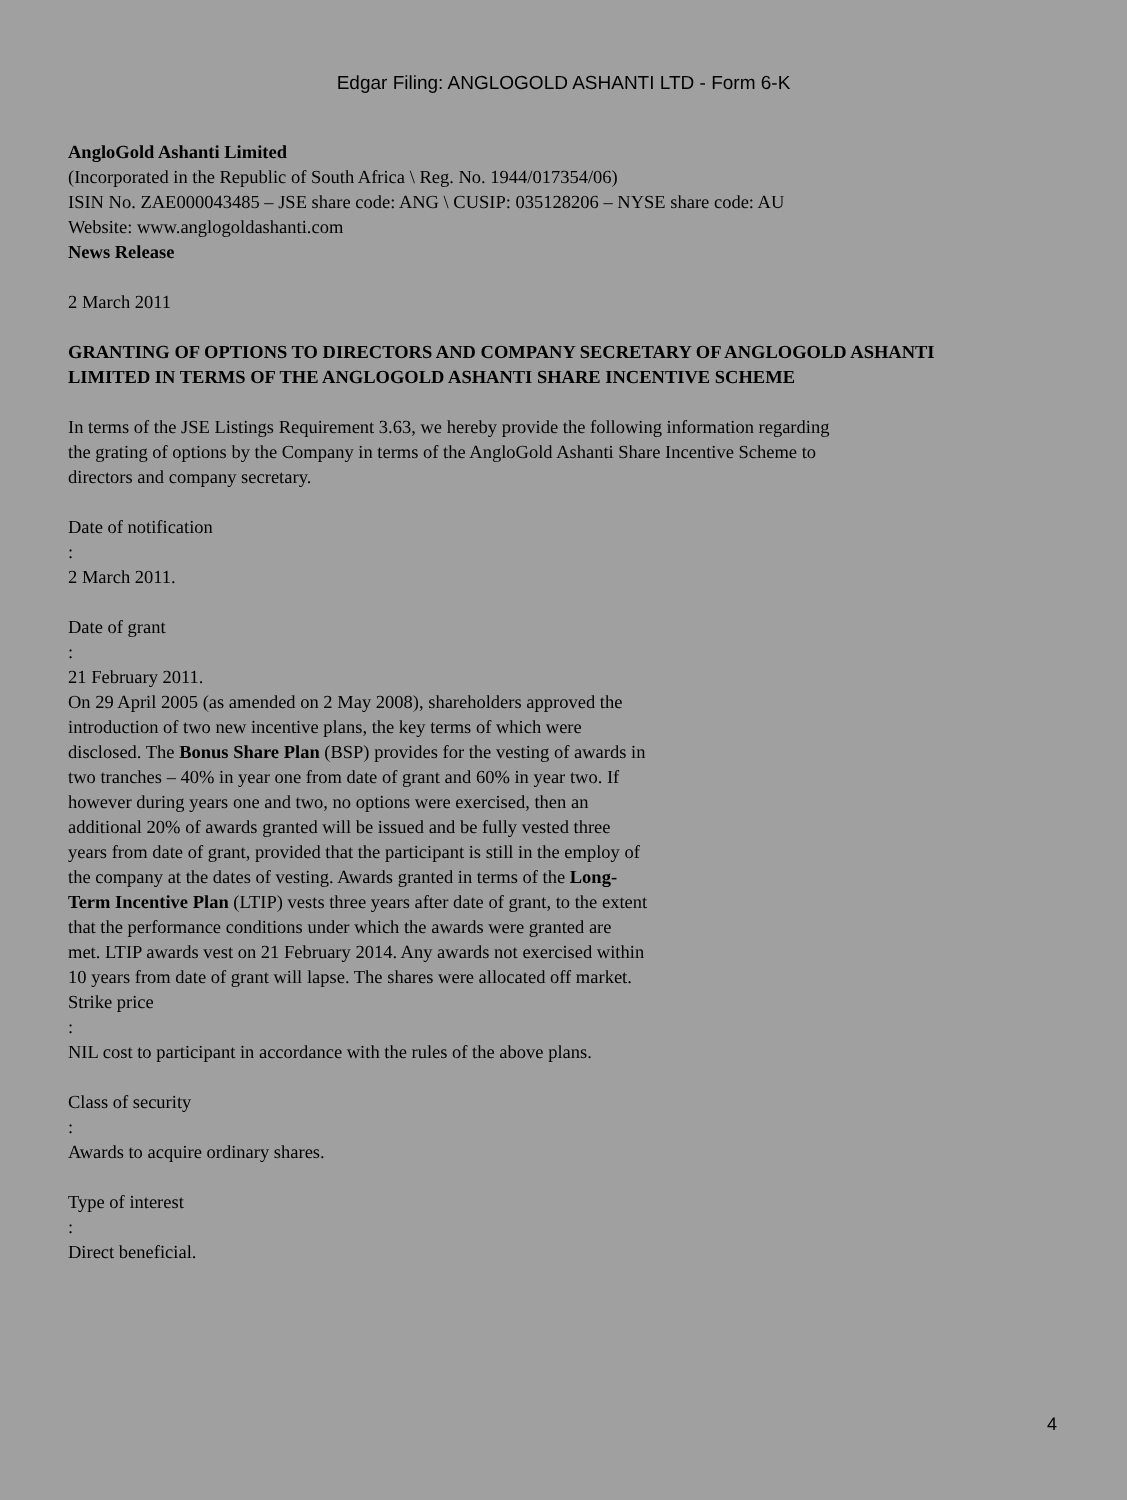Edgar Filing: ANGLOGOLD ASHANTI LTD - Form 6-K
AngloGold Ashanti Limited
(Incorporated in the Republic of South Africa \ Reg. No. 1944/017354/06)
ISIN No. ZAE000043485 – JSE share code: ANG \ CUSIP: 035128206 – NYSE share code: AU
Website: www.anglogoldashanti.com
News Release
2 March 2011
GRANTING OF OPTIONS TO DIRECTORS AND COMPANY SECRETARY OF ANGLOGOLD ASHANTI LIMITED IN TERMS OF THE ANGLOGOLD ASHANTI SHARE INCENTIVE SCHEME
In terms of the JSE Listings Requirement 3.63, we hereby provide the following information regarding the grating of options by the Company in terms of the AngloGold Ashanti Share Incentive Scheme to directors and company secretary.
Date of notification
:
2 March 2011.
Date of grant
:
21 February 2011.
On 29 April 2005 (as amended on 2 May 2008), shareholders approved the introduction of two new incentive plans, the key terms of which were disclosed. The Bonus Share Plan (BSP) provides for the vesting of awards in two tranches – 40% in year one from date of grant and 60% in year two. If however during years one and two, no options were exercised, then an additional 20% of awards granted will be issued and be fully vested three years from date of grant, provided that the participant is still in the employ of the company at the dates of vesting. Awards granted in terms of the Long-Term Incentive Plan (LTIP) vests three years after date of grant, to the extent that the performance conditions under which the awards were granted are met. LTIP awards vest on 21 February 2014. Any awards not exercised within 10 years from date of grant will lapse. The shares were allocated off market.
Strike price
:
NIL cost to participant in accordance with the rules of the above plans.
Class of security
:
Awards to acquire ordinary shares.
Type of interest
:
Direct beneficial.
4